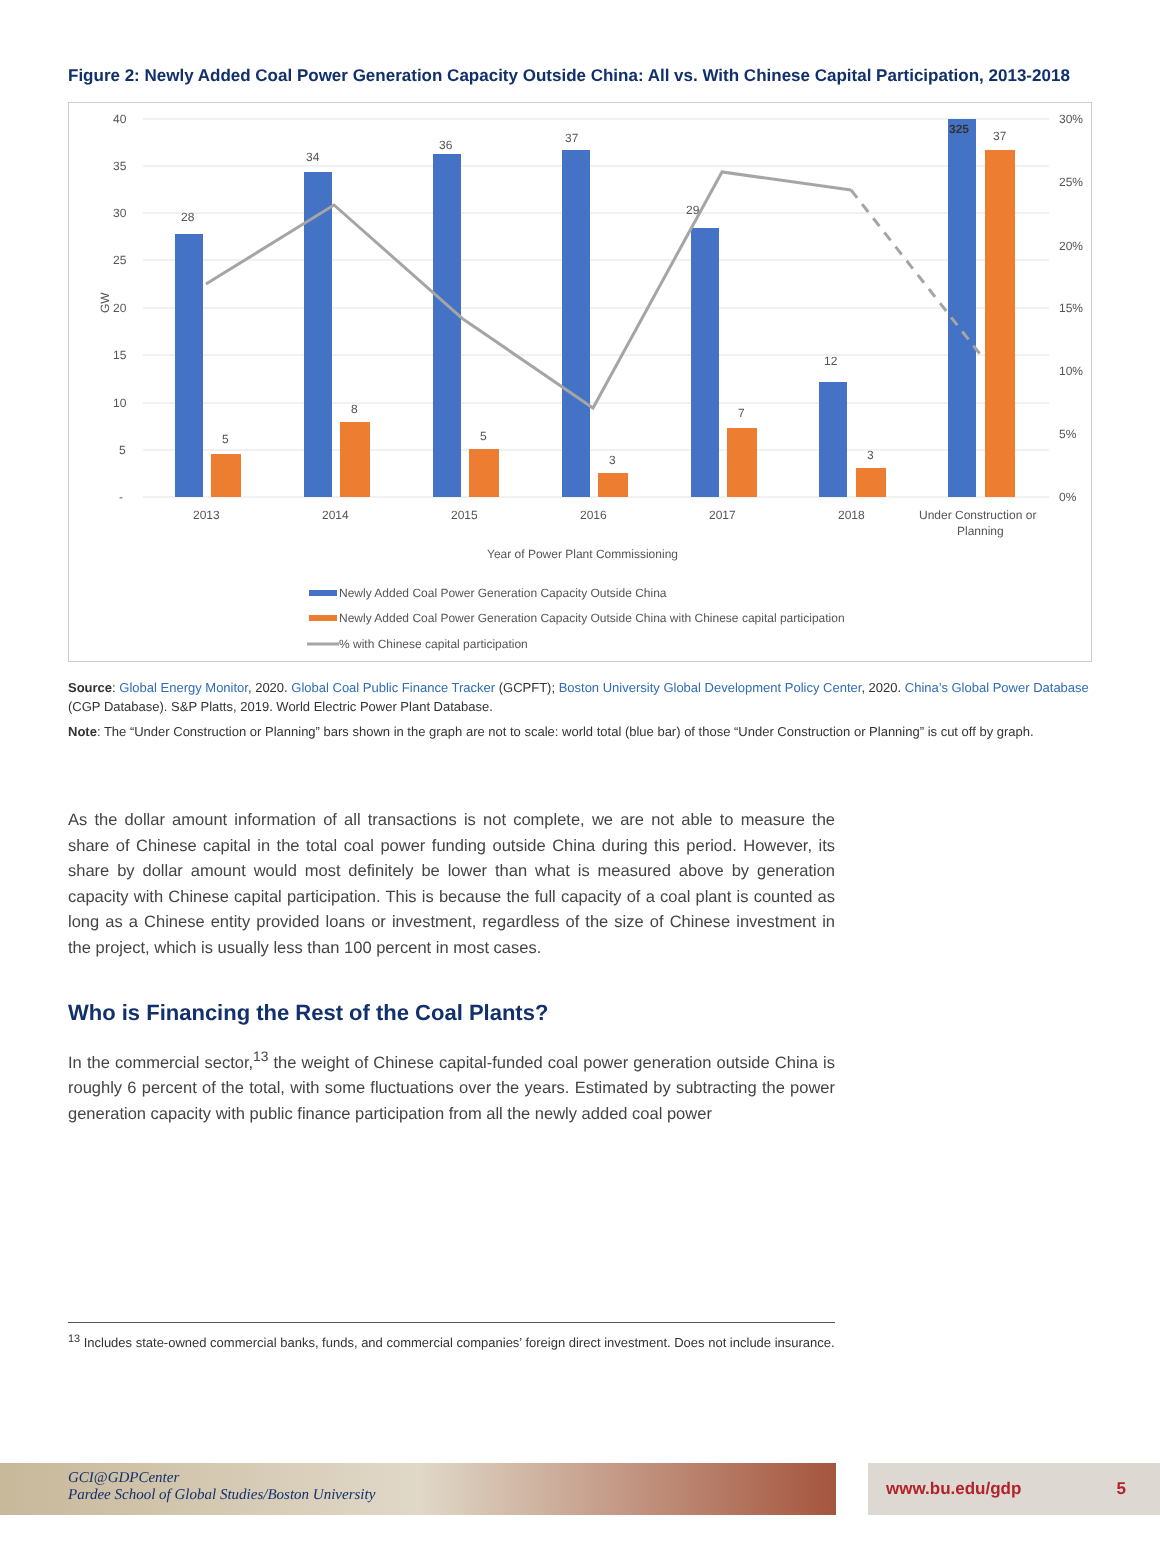Figure 2: Newly Added Coal Power Generation Capacity Outside China: All vs. With Chinese Capital Participation, 2013-2018
40
35
30
25
20
15
10
5
-
30%
25%
20%
15%
10%
5%
0%
GW
28
34
36
37
29
12
325
5
8
5
3
7
3
37
2013
2014
2015
2016
2017
2018
Under Construction or
Planning
Year of Power Plant Commissioning
Newly Added Coal Power Generation Capacity Outside China
Newly Added Coal Power Generation Capacity Outside China with Chinese capital participation
% with Chinese capital participation
Source: Global Energy Monitor, 2020. Global Coal Public Finance Tracker (GCPFT); Boston University Global Development Policy Center, 2020. China’s Global Power Database (CGP Database). S&P Platts, 2019. World Electric Power Plant Database.
Note: The “Under Construction or Planning” bars shown in the graph are not to scale: world total (blue bar) of those “Under Construction or Planning” is cut off by graph.
As the dollar amount information of all transactions is not complete, we are not able to measure the share of Chinese capital in the total coal power funding outside China during this period. However, its share by dollar amount would most definitely be lower than what is measured above by generation capacity with Chinese capital participation. This is because the full capacity of a coal plant is counted as long as a Chinese entity provided loans or investment, regardless of the size of Chinese investment in the project, which is usually less than 100 percent in most cases.
Who is Financing the Rest of the Coal Plants?
In the commercial sector,<sup>13</sup> the weight of Chinese capital-funded coal power generation outside China is roughly 6 percent of the total, with some fluctuations over the years. Estimated by subtracting the power generation capacity with public finance participation from all the newly added coal power
<sup>13</sup> Includes state-owned commercial banks, funds, and commercial companies’ foreign direct investment. Does not include insurance.
GCI@GDPCenter
Pardee School of Global Studies/Boston University
www.bu.edu/gdp 5